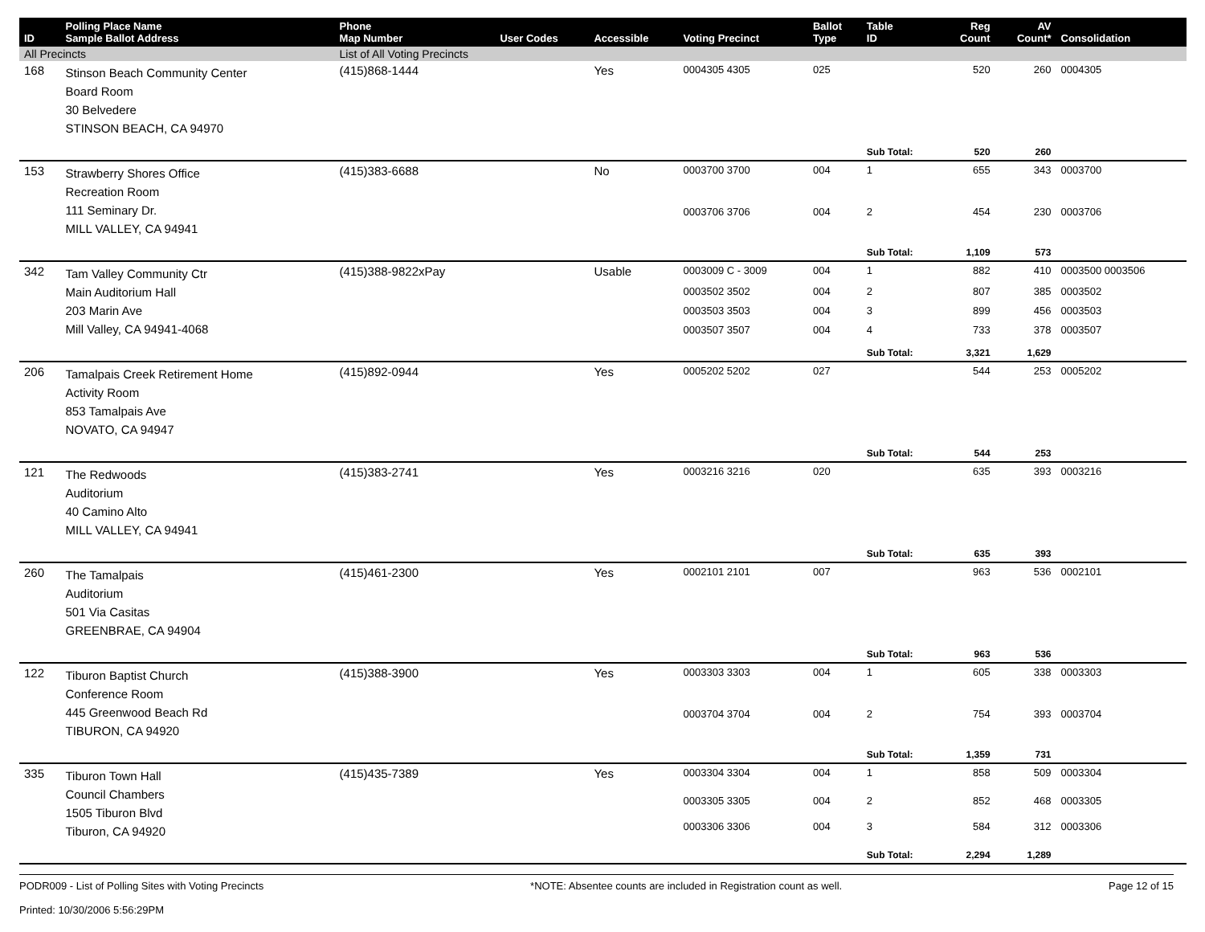| ID | Polling Place Name Sample Ballot Address | Phone Map Number | User Codes | Accessible | Voting Precinct | Ballot Type | Table ID | Reg Count | AV Count* | Consolidation |
| --- | --- | --- | --- | --- | --- | --- | --- | --- | --- | --- |
| All Precincts | | List of All Voting Precincts | | | | | | | | |
| 168 | Stinson Beach Community Center Board Room 30 Belvedere STINSON BEACH, CA 94970 | (415)868-1444 | | Yes | 0004305 4305 | 025 | | 520 | 260 | 0004305 |
| | | | | | | | Sub Total: | 520 | 260 | |
| 153 | Strawberry Shores Office Recreation Room 111 Seminary Dr. MILL VALLEY, CA 94941 | (415)383-6688 | | No | 0003700 3700 | 004 | 1 | 655 | 343 | 0003700 |
| | | | | | 0003706 3706 | 004 | 2 | 454 | 230 | 0003706 |
| | | | | | | | Sub Total: | 1,109 | 573 | |
| 342 | Tam Valley Community Ctr Main Auditorium Hall 203 Marin Ave Mill Valley, CA 94941-4068 | (415)388-9822xPay | | Usable | 0003009 C - 3009 | 004 | 1 | 882 | 410 | 0003500 0003506 |
| | | | | | 0003502 3502 | 004 | 2 | 807 | 385 | 0003502 |
| | | | | | 0003503 3503 | 004 | 3 | 899 | 456 | 0003503 |
| | | | | | 0003507 3507 | 004 | 4 | 733 | 378 | 0003507 |
| | | | | | | | Sub Total: | 3,321 | 1,629 | |
| 206 | Tamalpais Creek Retirement Home Activity Room 853 Tamalpais Ave NOVATO, CA 94947 | (415)892-0944 | | Yes | 0005202 5202 | 027 | | 544 | 253 | 0005202 |
| | | | | | | | Sub Total: | 544 | 253 | |
| 121 | The Redwoods Auditorium 40 Camino Alto MILL VALLEY, CA 94941 | (415)383-2741 | | Yes | 0003216 3216 | 020 | | 635 | 393 | 0003216 |
| | | | | | | | Sub Total: | 635 | 393 | |
| 260 | The Tamalpais Auditorium 501 Via Casitas GREENBRAE, CA 94904 | (415)461-2300 | | Yes | 0002101 2101 | 007 | | 963 | 536 | 0002101 |
| | | | | | | | Sub Total: | 963 | 536 | |
| 122 | Tiburon Baptist Church Conference Room 445 Greenwood Beach Rd TIBURON, CA 94920 | (415)388-3900 | | Yes | 0003303 3303 | 004 | 1 | 605 | 338 | 0003303 |
| | | | | | 0003704 3704 | 004 | 2 | 754 | 393 | 0003704 |
| | | | | | | | Sub Total: | 1,359 | 731 | |
| 335 | Tiburon Town Hall Council Chambers 1505 Tiburon Blvd Tiburon, CA 94920 | (415)435-7389 | | Yes | 0003304 3304 | 004 | 1 | 858 | 509 | 0003304 |
| | | | | | 0003305 3305 | 004 | 2 | 852 | 468 | 0003305 |
| | | | | | 0003306 3306 | 004 | 3 | 584 | 312 | 0003306 |
| | | | | | | | Sub Total: | 2,294 | 1,289 | |
PODR009 - List of Polling Sites with Voting Precincts
Printed: 10/30/2006 5:56:29PM
*NOTE: Absentee counts are included in Registration count as well.
Page 12 of 15